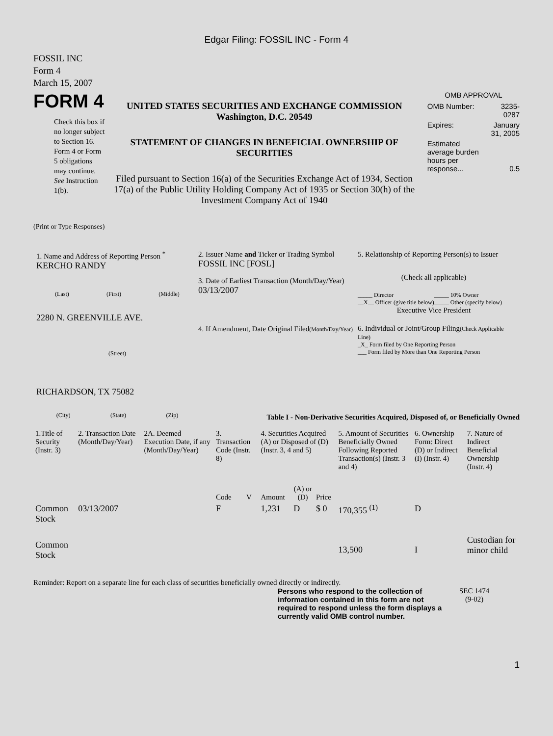Edgar Filing: FOSSIL INC - Form 4
FOSSIL INC
Form 4
March 15, 2007
FORM 4
Check this box if no longer subject to Section 16. Form 4 or Form 5 obligations may continue. See Instruction 1(b).
UNITED STATES SECURITIES AND EXCHANGE COMMISSION
Washington, D.C. 20549
STATEMENT OF CHANGES IN BENEFICIAL OWNERSHIP OF SECURITIES
Filed pursuant to Section 16(a) of the Securities Exchange Act of 1934, Section 17(a) of the Public Utility Holding Company Act of 1935 or Section 30(h) of the Investment Company Act of 1940
OMB APPROVAL
| OMB Number: | 3235-0287 |
| Expires: | January 31, 2005 |
| Estimated average burden hours per response... | 0.5 |
(Print or Type Responses)
1. Name and Address of Reporting Person <sup>*</sup>
KERCHO RANDY
(Last) (First) (Middle)
2280 N. GREENVILLE AVE.
(Street)
RICHARDSON, TX 75082
(City) (State) (Zip)
2. Issuer Name and Ticker or Trading Symbol
FOSSIL INC [FOSL]
3. Date of Earliest Transaction (Month/Day/Year)
03/13/2007
4. If Amendment, Date Original Filed(Month/Day/Year)
5. Relationship of Reporting Person(s) to Issuer
(Check all applicable)
| _____ Director | _____ 10% Owner |
| __X__ Officer (give title below) | _____ Other (specify below) |
Executive Vice President
6. Individual or Joint/Group Filing(Check Applicable Line)
_X_ Form filed by One Reporting Person
___ Form filed by More than One Reporting Person
Table I - Non-Derivative Securities Acquired, Disposed of, or Beneficially Owned
| 1.Title of Security (Instr. 3) | 2. Transaction Date (Month/Day/Year) | 2A. Deemed Execution Date, if any (Month/Day/Year) | 3. Transaction Code (Instr. 8) | | 4. Securities Acquired (A) or Disposed of (D) (Instr. 3, 4 and 5) | | | 5. Amount of Securities Beneficially Owned Following Reported Transaction(s) (Instr. 3 and 4) | 6. Ownership Form: Direct (D) or Indirect (I) (Instr. 4) | 7. Nature of Indirect Beneficial Ownership (Instr. 4) |
| --- | --- | --- | --- | --- | --- | --- | --- | --- | --- | --- |
| | | | Code | V | Amount | (A) or (D) | Price | | | |
| Common Stock | 03/13/2007 | | F | | 1,231 | D | $ 0 | 170,355 <sup>(1)</sup> | D | |
| Common Stock | | | | | | | | 13,500 | I | Custodian for minor child |
Reminder: Report on a separate line for each class of securities beneficially owned directly or indirectly.
Persons who respond to the collection of information contained in this form are not required to respond unless the form displays a currently valid OMB control number.
SEC 1474
(9-02)
1